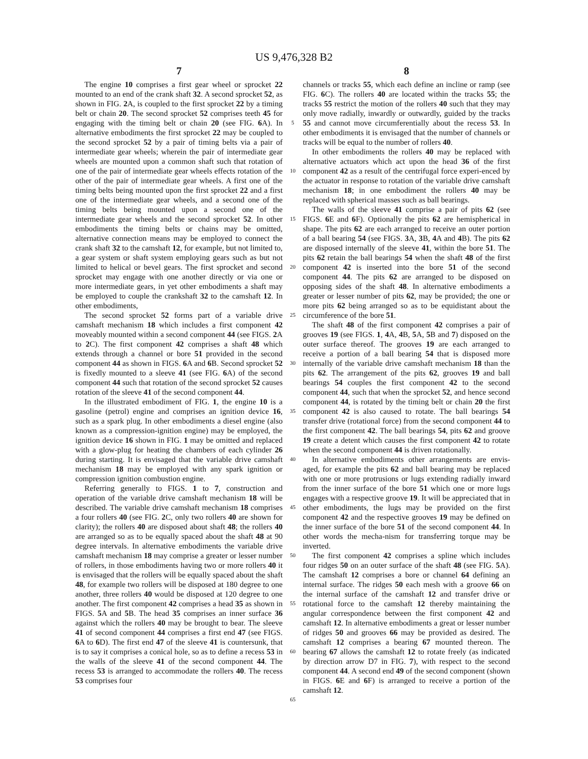US 9,476,328 B2
7
The engine 10 comprises a first gear wheel or sprocket 22 mounted to an end of the crank shaft 32. A second sprocket 52, as shown in FIG. 2 A, is coupled to the first sprocket 22 by a timing belt or chain 20. The second sprocket 52 comprises teeth 45 for engaging with the timing belt or chain 20 (see FIG. 6 A). In alternative embodiments the first sprocket 22 may be coupled to the second sprocket 52 by a pair of timing belts via a pair of intermediate gear wheels; wherein the pair of intermediate gear wheels are mounted upon a common shaft such that rotation of one of the pair of intermediate gear wheels effects rotation of the other of the pair of intermediate gear wheels. A first one of the timing belts being mounted upon the first sprocket 22 and a first one of the intermediate gear wheels, and a second one of the timing belts being mounted upon a second one of the intermediate gear wheels and the second sprocket 52. In other embodiments the timing belts or chains may be omitted, alternative connection means may be employed to connect the crank shaft 32 to the camshaft 12, for example, but not limited to, a gear system or shaft system employing gears such as but not limited to helical or bevel gears. The first sprocket and second sprocket may engage with one another directly or via one or more intermediate gears, in yet other embodiments a shaft may be employed to couple the crankshaft 32 to the camshaft 12. In other embodiments,
The second sprocket 52 forms part of a variable drive camshaft mechanism 18 which includes a first component 42 moveably mounted within a second component 44 (see FIGS. 2 A to 2 C). The first component 42 comprises a shaft 48 which extends through a channel or bore 51 provided in the second component 44 as shown in FIGS. 6 A and 6 B. Second sprocket 52 is fixedly mounted to a sleeve 41 (see FIG. 6 A) of the second component 44 such that rotation of the second sprocket 52 causes rotation of the sleeve 41 of the second component 44.
In the illustrated embodiment of FIG. 1, the engine 10 is a gasoline (petrol) engine and comprises an ignition device 16, such as a spark plug. In other embodiments a diesel engine (also known as a compression-ignition engine) may be employed, the ignition device 16 shown in FIG. 1 may be omitted and replaced with a glow-plug for heating the chambers of each cylinder 26 during starting. It is envisaged that the variable drive camshaft mechanism 18 may be employed with any spark ignition or compression ignition combustion engine.
Referring generally to FIGS. 1 to 7, construction and operation of the variable drive camshaft mechanism 18 will be described. The variable drive camshaft mechanism 18 comprises a four rollers 40 (see FIG. 2 C, only two rollers 40 are shown for clarity); the rollers 40 are disposed about shaft 48; the rollers 40 are arranged so as to be equally spaced about the shaft 48 at 90 degree intervals. In alternative embodiments the variable drive camshaft mechanism 18 may comprise a greater or lesser number of rollers, in those embodiments having two or more rollers 40 it is envisaged that the rollers will be equally spaced about the shaft 48, for example two rollers will be disposed at 180 degree to one another, three rollers 40 would be disposed at 120 degree to one another. The first component 42 comprises a head 35 as shown in FIGS. 5 A and 5 B. The head 35 comprises an inner surface 36 against which the rollers 40 may be brought to bear. The sleeve 41 of second component 44 comprises a first end 47 (see FIGS. 6 A to 6 D). The first end 47 of the sleeve 41 is countersunk, that is to say it comprises a conical hole, so as to define a recess 53 in the walls of the sleeve 41 of the second component 44. The recess 53 is arranged to accommodate the rollers 40. The recess 53 comprises four
5
10
15
20
25
30
35
40
45
50
55
60
65
8
channels or tracks 55, which each define an incline or ramp (see FIG. 6 C). The rollers 40 are located within the tracks 55; the tracks 55 restrict the motion of the rollers 40 such that they may only move radially, inwardly or outwardly, guided by the tracks 55 and cannot move circumferentially about the recess 53. In other embodiments it is envisaged that the number of channels or tracks will be equal to the number of rollers 40.
In other embodiments the rollers 40 may be replaced with alternative actuators which act upon the head 36 of the first component 42 as a result of the centrifugal force experi-enced by the actuator in response to rotation of the variable drive camshaft mechanism 18; in one embodiment the rollers 40 may be replaced with spherical masses such as ball bearings.
The walls of the sleeve 41 comprise a pair of pits 62 (see FIGS. 6 E and 6 F). Optionally the pits 62 are hemispherical in shape. The pits 62 are each arranged to receive an outer portion of a ball bearing 54 (see FIGS. 3 A, 3 B, 4 A and 4 B). The pits 62 are disposed internally of the sleeve 41, within the bore 51. The pits 62 retain the ball bearings 54 when the shaft 48 of the first component 42 is inserted into the bore 51 of the second component 44. The pits 62 are arranged to be disposed on opposing sides of the shaft 48. In alternative embodiments a greater or lesser number of pits 62, may be provided; the one or more pits 62 being arranged so as to be equidistant about the circumference of the bore 51.
The shaft 48 of the first component 42 comprises a pair of grooves 19 (see FIGS. 1, 4 A, 4 B, 5 A, 5 B and 7) disposed on the outer surface thereof. The grooves 19 are each arranged to receive a portion of a ball bearing 54 that is disposed more internally of the variable drive camshaft mechanism 18 than the pits 62. The arrangement of the pits 62, grooves 19 and ball bearings 54 couples the first component 42 to the second component 44, such that when the sprocket 52, and hence second component 44, is rotated by the timing belt or chain 20 the first component 42 is also caused to rotate. The ball bearings 54 transfer drive (rotational force) from the second component 44 to the first component 42. The ball bearings 54, pits 62 and groove 19 create a detent which causes the first component 42 to rotate when the second component 44 is driven rotationally.
In alternative embodiments other arrangements are envis-aged, for example the pits 62 and ball bearing may be replaced with one or more protrusions or lugs extending radially inward from the inner surface of the bore 51 which one or more lugs engages with a respective groove 19. It will be appreciated that in other embodiments, the lugs may be provided on the first component 42 and the respective grooves 19 may be defined on the inner surface of the bore 51 of the second component 44. In other words the mecha-nism for transferring torque may be inverted.
The first component 42 comprises a spline which includes four ridges 50 on an outer surface of the shaft 48 (see FIG. 5 A). The camshaft 12 comprises a bore or channel 64 defining an internal surface. The ridges 50 each mesh with a groove 66 on the internal surface of the camshaft 12 and transfer drive or rotational force to the camshaft 12 thereby maintaining the angular correspondence between the first component 42 and camshaft 12. In alternative embodiments a great or lesser number of ridges 50 and grooves 66 may be provided as desired. The camshaft 12 comprises a bearing 67 mounted thereon. The bearing 67 allows the camshaft 12 to rotate freely (as indicated by direction arrow D7 in FIG. 7), with respect to the second component 44. A second end 49 of the second component (shown in FIGS. 6 E and 6 F) is arranged to receive a portion of the camshaft 12.